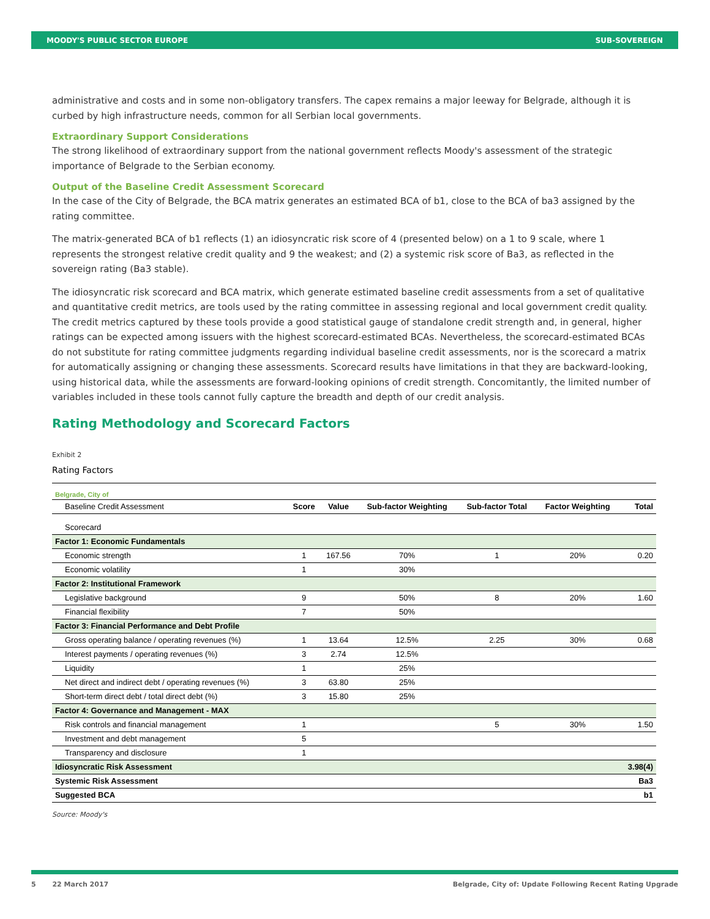MOODY'S PUBLIC SECTOR EUROPE SUB-SOVEREIGN
administrative and costs and in some non-obligatory transfers. The capex remains a major leeway for Belgrade, although it is curbed by high infrastructure needs, common for all Serbian local governments.
Extraordinary Support Considerations
The strong likelihood of extraordinary support from the national government reflects Moody's assessment of the strategic importance of Belgrade to the Serbian economy.
Output of the Baseline Credit Assessment Scorecard
In the case of the City of Belgrade, the BCA matrix generates an estimated BCA of b1, close to the BCA of ba3 assigned by the rating committee.
The matrix-generated BCA of b1 reflects (1) an idiosyncratic risk score of 4 (presented below) on a 1 to 9 scale, where 1 represents the strongest relative credit quality and 9 the weakest; and (2) a systemic risk score of Ba3, as reflected in the sovereign rating (Ba3 stable).
The idiosyncratic risk scorecard and BCA matrix, which generate estimated baseline credit assessments from a set of qualitative and quantitative credit metrics, are tools used by the rating committee in assessing regional and local government credit quality. The credit metrics captured by these tools provide a good statistical gauge of standalone credit strength and, in general, higher ratings can be expected among issuers with the highest scorecard-estimated BCAs. Nevertheless, the scorecard-estimated BCAs do not substitute for rating committee judgments regarding individual baseline credit assessments, nor is the scorecard a matrix for automatically assigning or changing these assessments. Scorecard results have limitations in that they are backward-looking, using historical data, while the assessments are forward-looking opinions of credit strength. Concomitantly, the limited number of variables included in these tools cannot fully capture the breadth and depth of our credit analysis.
Rating Methodology and Scorecard Factors
Exhibit 2
Rating Factors
| Belgrade, City of | | | | | | |
| Baseline Credit Assessment | Score | Value | Sub-factor Weighting | Sub-factor Total | Factor Weighting | Total |
| Scorecard | | | | | | |
| Factor 1: Economic Fundamentals | | | | | | |
| Economic strength | 1 | 167.56 | 70% | 1 | 20% | 0.20 |
| Economic volatility | 1 | | 30% | | | |
| Factor 2: Institutional Framework | | | | | | |
| Legislative background | 9 | | 50% | 8 | 20% | 1.60 |
| Financial flexibility | 7 | | 50% | | | |
| Factor 3: Financial Performance and Debt Profile | | | | | | |
| Gross operating balance / operating revenues (%) | 1 | 13.64 | 12.5% | 2.25 | 30% | 0.68 |
| Interest payments / operating revenues (%) | 3 | 2.74 | 12.5% | | | |
| Liquidity | 1 | | 25% | | | |
| Net direct and indirect debt / operating revenues (%) | 3 | 63.80 | 25% | | | |
| Short-term direct debt / total direct debt (%) | 3 | 15.80 | 25% | | | |
| Factor 4: Governance and Management - MAX | | | | | | |
| Risk controls and financial management | 1 | | | 5 | 30% | 1.50 |
| Investment and debt management | 5 | | | | | |
| Transparency and disclosure | 1 | | | | | |
| Idiosyncratic Risk Assessment | | | | | | 3.98(4) |
| Systemic Risk Assessment | | | | | | Ba3 |
| Suggested BCA | | | | | | b1 |
Source: Moody's
5 22 March 2017 Belgrade, City of: Update Following Recent Rating Upgrade